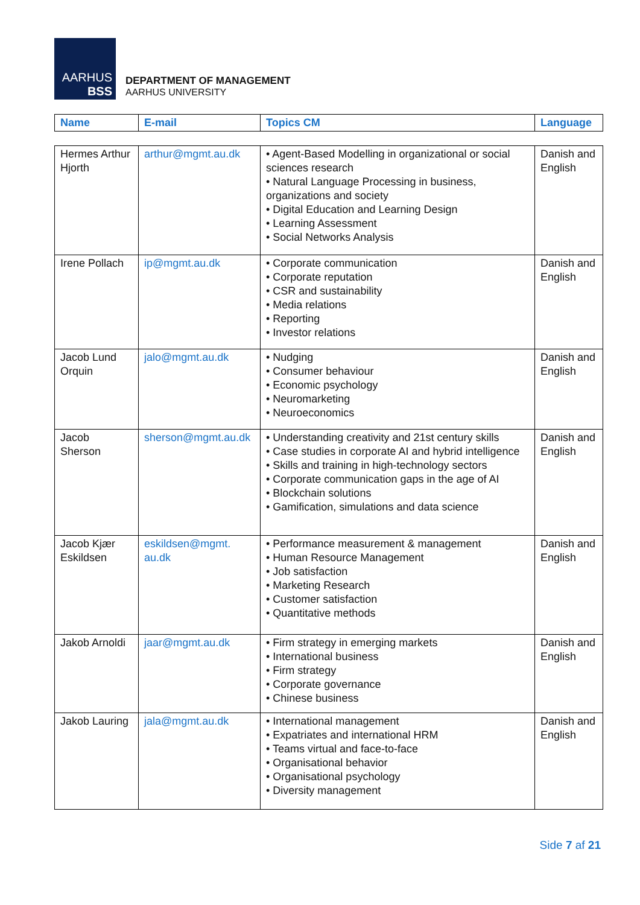AARHUS
BSS
DEPARTMENT OF MANAGEMENT
AARHUS UNIVERSITY
| Name | E-mail | Topics CM | Language |
| --- | --- | --- | --- |
| Hermes Arthur Hjorth | arthur@mgmt.au.dk | • Agent-Based Modelling in organizational or social sciences research • Natural Language Processing in business, organizations and society • Digital Education and Learning Design • Learning Assessment • Social Networks Analysis | Danish and English |
| Irene Pollach | ip@mgmt.au.dk | • Corporate communication • Corporate reputation • CSR and sustainability • Media relations • Reporting • Investor relations | Danish and English |
| Jacob Lund Orquin | jalo@mgmt.au.dk | • Nudging • Consumer behaviour • Economic psychology • Neuromarketing • Neuroeconomics | Danish and English |
| Jacob Sherson | sherson@mgmt.au.dk | • Understanding creativity and 21st century skills • Case studies in corporate AI and hybrid intelligence • Skills and training in high-technology sectors • Corporate communication gaps in the age of AI • Blockchain solutions • Gamification, simulations and data science | Danish and English |
| Jacob Kjær Eskildsen | eskildsen@mgmt. au.dk | • Performance measurement & management • Human Resource Management • Job satisfaction • Marketing Research • Customer satisfaction • Quantitative methods | Danish and English |
| Jakob Arnoldi | jaar@mgmt.au.dk | • Firm strategy in emerging markets • International business • Firm strategy • Corporate governance • Chinese business | Danish and English |
| Jakob Lauring | jala@mgmt.au.dk | • International management • Expatriates and international HRM • Teams virtual and face-to-face • Organisational behavior • Organisational psychology • Diversity management | Danish and English |
Side 7 af 21